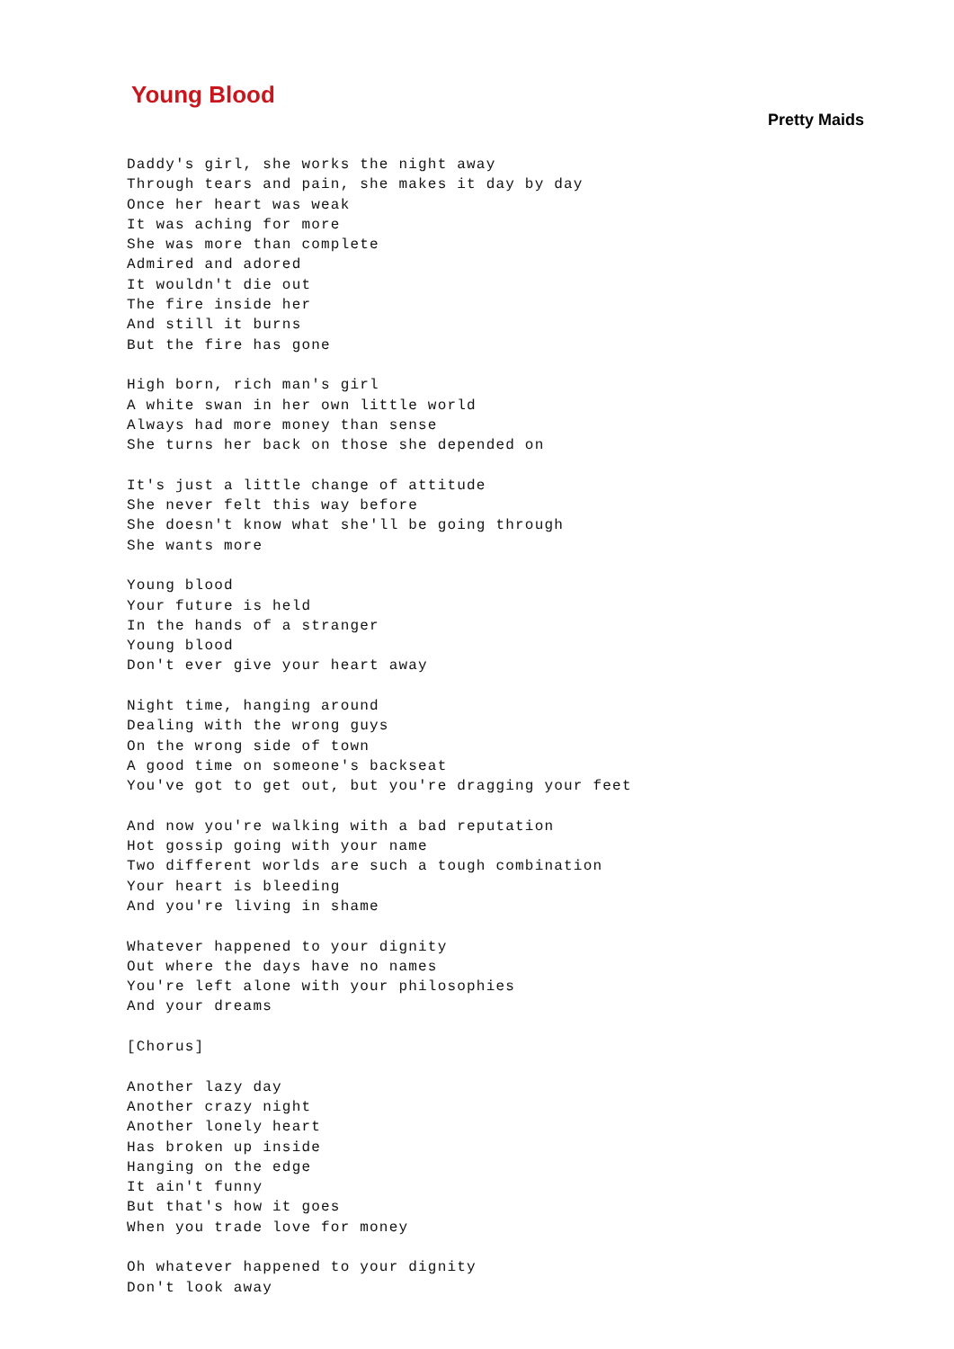Young Blood
Pretty Maids
Daddy's girl, she works the night away
Through tears and pain, she makes it day by day
Once her heart was weak
It was aching for more
She was more than complete
Admired and adored
It wouldn't die out
The fire inside her
And still it burns
But the fire has gone

High born, rich man's girl
A white swan in her own little world
Always had more money than sense
She turns her back on those she depended on

It's just a little change of attitude
She never felt this way before
She doesn't know what she'll be going through
She wants more

Young blood
Your future is held
In the hands of a stranger
Young blood
Don't ever give your heart away

Night time, hanging around
Dealing with the wrong guys
On the wrong side of town
A good time on someone's backseat
You've got to get out, but you're dragging your feet

And now you're walking with a bad reputation
Hot gossip going with your name
Two different worlds are such a tough combination
Your heart is bleeding
And you're living in shame

Whatever happened to your dignity
Out where the days have no names
You're left alone with your philosophies
And your dreams

[Chorus]

Another lazy day
Another crazy night
Another lonely heart
Has broken up inside
Hanging on the edge
It ain't funny
But that's how it goes
When you trade love for money

Oh whatever happened to your dignity
Don't look away